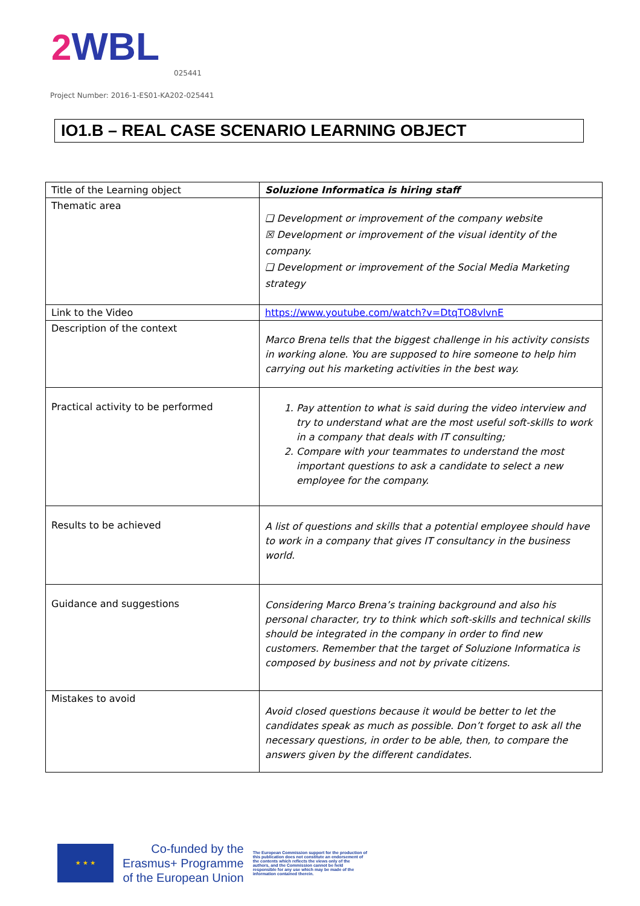2 WBL
025441
Project Number: 2016-1-ES01-KA202-025441
IO1.B – REAL CASE SCENARIO LEARNING OBJECT
| Title of the Learning object | Soluzione Informatica is hiring staff |
| Thematic area | ❑ Development or improvement of the company website ☒ Development or improvement of the visual identity of the company. ❑ Development or improvement of the Social Media Marketing strategy |
| Link to the Video | https://www.youtube.com/watch?v=DtqTO8vlvnE |
| Description of the context | Marco Brena tells that the biggest challenge in his activity consists in working alone. You are supposed to hire someone to help him carrying out his marketing activities in the best way. |
| Practical activity to be performed | 1. Pay attention to what is said during the video interview and try to understand what are the most useful soft-skills to work in a company that deals with IT consulting; 2. Compare with your teammates to understand the most important questions to ask a candidate to select a new employee for the company. |
| Results to be achieved | A list of questions and skills that a potential employee should have to work in a company that gives IT consultancy in the business world. |
| Guidance and suggestions | Considering Marco Brena’s training background and also his personal character, try to think which soft-skills and technical skills should be integrated in the company in order to find new customers. Remember that the target of Soluzione Informatica is composed by business and not by private citizens. |
| Mistakes to avoid | Avoid closed questions because it would be better to let the candidates speak as much as possible. Don’t forget to ask all the necessary questions, in order to be able, then, to compare the answers given by the different candidates. |
★ ★ ★
Co-funded by the
Erasmus+ Programme
of the European Union
The European Commission support for the production of this publication does not constitute an endorsement of the contents which reflects the views only of the authors, and the Commission cannot be held responsible for any use which may be made of the information contained therein.